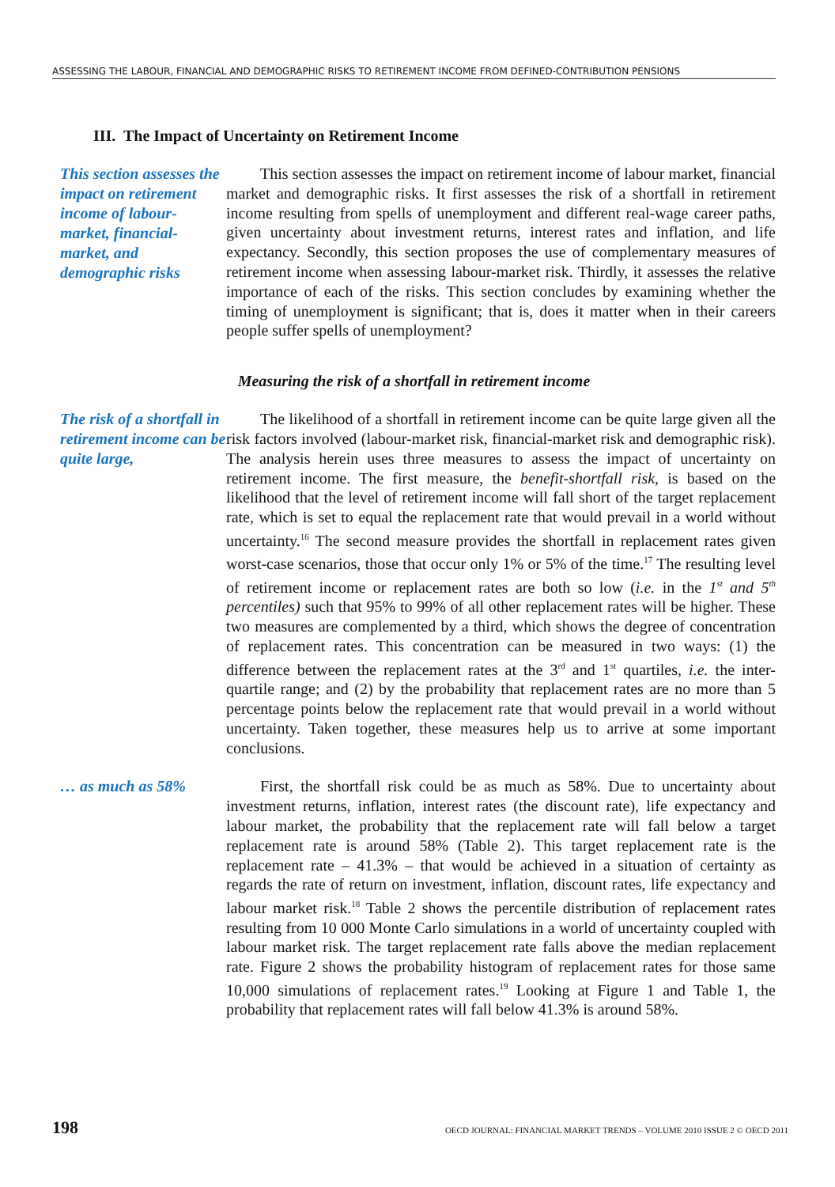ASSESSING THE LABOUR, FINANCIAL AND DEMOGRAPHIC RISKS TO RETIREMENT INCOME FROM DEFINED-CONTRIBUTION PENSIONS
III. The Impact of Uncertainty on Retirement Income
This section assesses the impact on retirement income of labour-market, financial-market, and demographic risks
This section assesses the impact on retirement income of labour market, financial market and demographic risks. It first assesses the risk of a shortfall in retirement income resulting from spells of unemployment and different real-wage career paths, given uncertainty about investment returns, interest rates and inflation, and life expectancy. Secondly, this section proposes the use of complementary measures of retirement income when assessing labour-market risk. Thirdly, it assesses the relative importance of each of the risks. This section concludes by examining whether the timing of unemployment is significant; that is, does it matter when in their careers people suffer spells of unemployment?
Measuring the risk of a shortfall in retirement income
The risk of a shortfall in retirement income can be quite large,
The likelihood of a shortfall in retirement income can be quite large given all the risk factors involved (labour-market risk, financial-market risk and demographic risk). The analysis herein uses three measures to assess the impact of uncertainty on retirement income. The first measure, the benefit-shortfall risk, is based on the likelihood that the level of retirement income will fall short of the target replacement rate, which is set to equal the replacement rate that would prevail in a world without uncertainty.<sup>16</sup> The second measure provides the shortfall in replacement rates given worst-case scenarios, those that occur only 1% or 5% of the time.<sup>17</sup> The resulting level of retirement income or replacement rates are both so low (i.e. in the 1<sup>st</sup> and 5<sup>th</sup> percentiles) such that 95% to 99% of all other replacement rates will be higher. These two measures are complemented by a third, which shows the degree of concentration of replacement rates. This concentration can be measured in two ways: (1) the difference between the replacement rates at the 3<sup>rd</sup> and 1<sup>st</sup> quartiles, i.e. the inter-quartile range; and (2) by the probability that replacement rates are no more than 5 percentage points below the replacement rate that would prevail in a world without uncertainty. Taken together, these measures help us to arrive at some important conclusions.
… as much as 58%
First, the shortfall risk could be as much as 58%. Due to uncertainty about investment returns, inflation, interest rates (the discount rate), life expectancy and labour market, the probability that the replacement rate will fall below a target replacement rate is around 58% (Table 2). This target replacement rate is the replacement rate – 41.3% – that would be achieved in a situation of certainty as regards the rate of return on investment, inflation, discount rates, life expectancy and labour market risk.<sup>18</sup> Table 2 shows the percentile distribution of replacement rates resulting from 10 000 Monte Carlo simulations in a world of uncertainty coupled with labour market risk. The target replacement rate falls above the median replacement rate. Figure 2 shows the probability histogram of replacement rates for those same 10,000 simulations of replacement rates.<sup>19</sup> Looking at Figure 1 and Table 1, the probability that replacement rates will fall below 41.3% is around 58%.
198 OECD JOURNAL: FINANCIAL MARKET TRENDS – VOLUME 2010 ISSUE 2 © OECD 2011